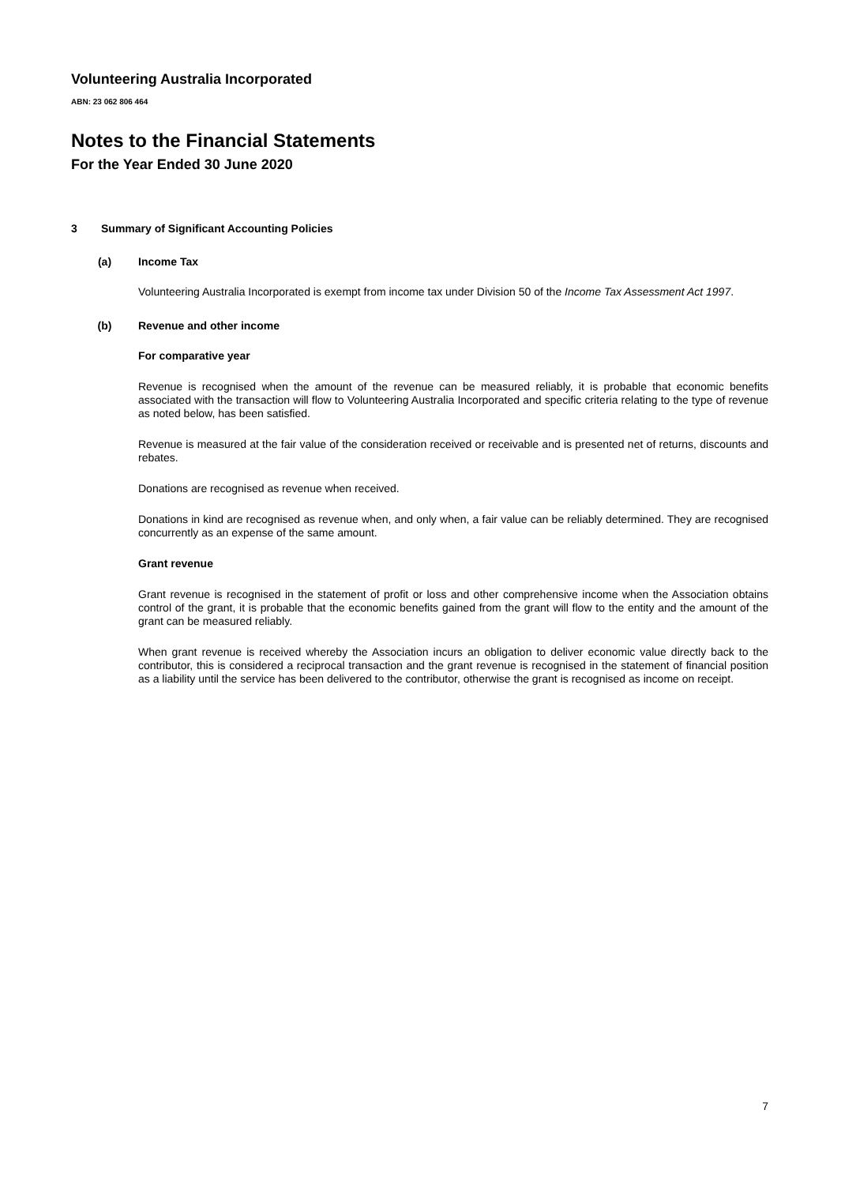Volunteering Australia Incorporated
ABN: 23 062 806 464
Notes to the Financial Statements
For the Year Ended 30 June 2020
3 Summary of Significant Accounting Policies
(a) Income Tax
Volunteering Australia Incorporated is exempt from income tax under Division 50 of the Income Tax Assessment Act 1997.
(b) Revenue and other income
For comparative year
Revenue is recognised when the amount of the revenue can be measured reliably, it is probable that economic benefits associated with the transaction will flow to Volunteering Australia Incorporated and specific criteria relating to the type of revenue as noted below, has been satisfied.
Revenue is measured at the fair value of the consideration received or receivable and is presented net of returns, discounts and rebates.
Donations are recognised as revenue when received.
Donations in kind are recognised as revenue when, and only when, a fair value can be reliably determined. They are recognised concurrently as an expense of the same amount.
Grant revenue
Grant revenue is recognised in the statement of profit or loss and other comprehensive income when the Association obtains control of the grant, it is probable that the economic benefits gained from the grant will flow to the entity and the amount of the grant can be measured reliably.
When grant revenue is received whereby the Association incurs an obligation to deliver economic value directly back to the contributor, this is considered a reciprocal transaction and the grant revenue is recognised in the statement of financial position as a liability until the service has been delivered to the contributor, otherwise the grant is recognised as income on receipt.
7